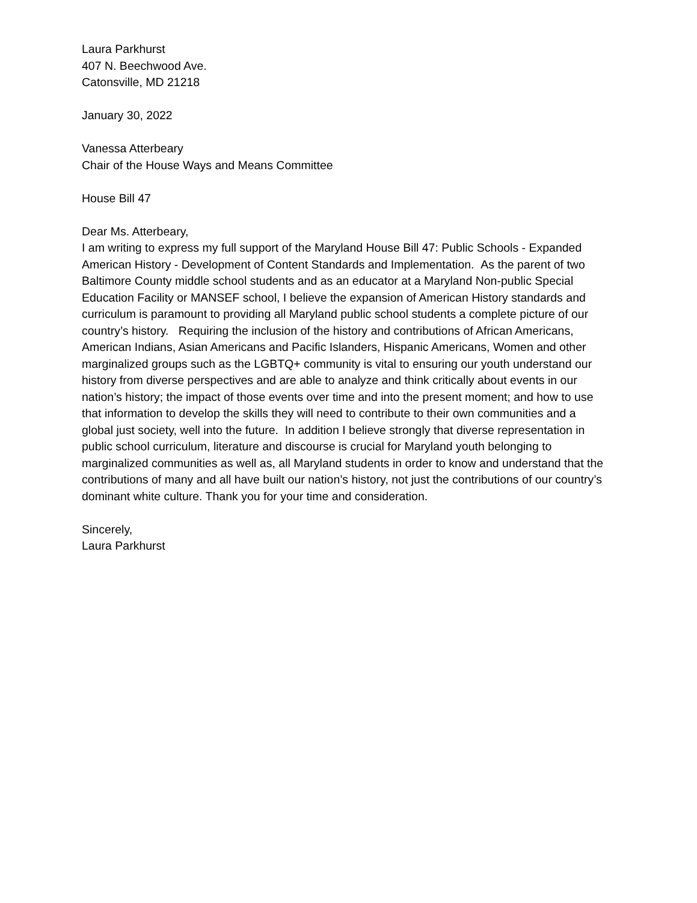Laura Parkhurst
407 N. Beechwood Ave.
Catonsville, MD 21218
January 30, 2022
Vanessa Atterbeary
Chair of the House Ways and Means Committee
House Bill 47
Dear Ms. Atterbeary,
I am writing to express my full support of the Maryland House Bill 47: Public Schools - Expanded American History - Development of Content Standards and Implementation. As the parent of two Baltimore County middle school students and as an educator at a Maryland Non-public Special Education Facility or MANSEF school, I believe the expansion of American History standards and curriculum is paramount to providing all Maryland public school students a complete picture of our country’s history. Requiring the inclusion of the history and contributions of African Americans, American Indians, Asian Americans and Pacific Islanders, Hispanic Americans, Women and other marginalized groups such as the LGBTQ+ community is vital to ensuring our youth understand our history from diverse perspectives and are able to analyze and think critically about events in our nation’s history; the impact of those events over time and into the present moment; and how to use that information to develop the skills they will need to contribute to their own communities and a global just society, well into the future. In addition I believe strongly that diverse representation in public school curriculum, literature and discourse is crucial for Maryland youth belonging to marginalized communities as well as, all Maryland students in order to know and understand that the contributions of many and all have built our nation’s history, not just the contributions of our country’s dominant white culture. Thank you for your time and consideration.
Sincerely,
Laura Parkhurst